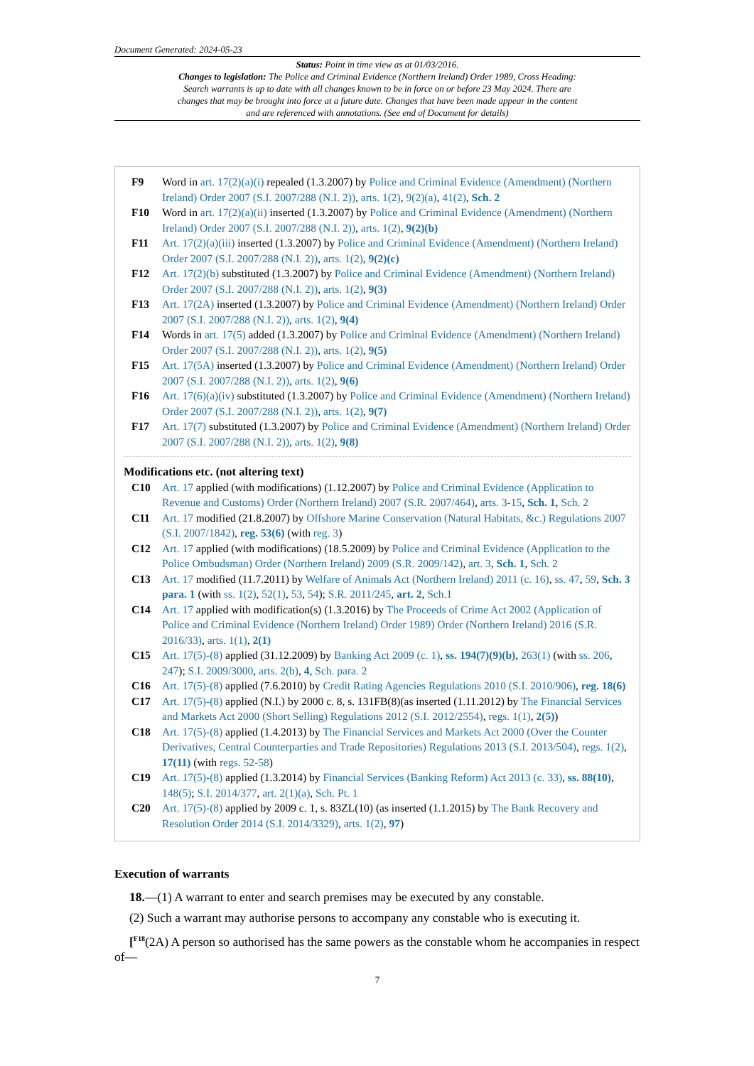Document Generated: 2024-05-23
Status: Point in time view as at 01/03/2016.
Changes to legislation: The Police and Criminal Evidence (Northern Ireland) Order 1989, Cross Heading: Search warrants is up to date with all changes known to be in force on or before 23 May 2024. There are changes that may be brought into force at a future date. Changes that have been made appear in the content and are referenced with annotations. (See end of Document for details)
F9 Word in art. 17(2)(a)(i) repealed (1.3.2007) by Police and Criminal Evidence (Amendment) (Northern Ireland) Order 2007 (S.I. 2007/288 (N.I. 2)), arts. 1(2), 9(2)(a), 41(2), Sch. 2
F10 Word in art. 17(2)(a)(ii) inserted (1.3.2007) by Police and Criminal Evidence (Amendment) (Northern Ireland) Order 2007 (S.I. 2007/288 (N.I. 2)), arts. 1(2), 9(2)(b)
F11 Art. 17(2)(a)(iii) inserted (1.3.2007) by Police and Criminal Evidence (Amendment) (Northern Ireland) Order 2007 (S.I. 2007/288 (N.I. 2)), arts. 1(2), 9(2)(c)
F12 Art. 17(2)(b) substituted (1.3.2007) by Police and Criminal Evidence (Amendment) (Northern Ireland) Order 2007 (S.I. 2007/288 (N.I. 2)), arts. 1(2), 9(3)
F13 Art. 17(2A) inserted (1.3.2007) by Police and Criminal Evidence (Amendment) (Northern Ireland) Order 2007 (S.I. 2007/288 (N.I. 2)), arts. 1(2), 9(4)
F14 Words in art. 17(5) added (1.3.2007) by Police and Criminal Evidence (Amendment) (Northern Ireland) Order 2007 (S.I. 2007/288 (N.I. 2)), arts. 1(2), 9(5)
F15 Art. 17(5A) inserted (1.3.2007) by Police and Criminal Evidence (Amendment) (Northern Ireland) Order 2007 (S.I. 2007/288 (N.I. 2)), arts. 1(2), 9(6)
F16 Art. 17(6)(a)(iv) substituted (1.3.2007) by Police and Criminal Evidence (Amendment) (Northern Ireland) Order 2007 (S.I. 2007/288 (N.I. 2)), arts. 1(2), 9(7)
F17 Art. 17(7) substituted (1.3.2007) by Police and Criminal Evidence (Amendment) (Northern Ireland) Order 2007 (S.I. 2007/288 (N.I. 2)), arts. 1(2), 9(8)
Modifications etc. (not altering text)
C10 Art. 17 applied (with modifications) (1.12.2007) by Police and Criminal Evidence (Application to Revenue and Customs) Order (Northern Ireland) 2007 (S.R. 2007/464), arts. 3-15, Sch. 1, Sch. 2
C11 Art. 17 modified (21.8.2007) by Offshore Marine Conservation (Natural Habitats, &c.) Regulations 2007 (S.I. 2007/1842), reg. 53(6) (with reg. 3)
C12 Art. 17 applied (with modifications) (18.5.2009) by Police and Criminal Evidence (Application to the Police Ombudsman) Order (Northern Ireland) 2009 (S.R. 2009/142), art. 3, Sch. 1, Sch. 2
C13 Art. 17 modified (11.7.2011) by Welfare of Animals Act (Northern Ireland) 2011 (c. 16), ss. 47, 59, Sch. 3 para. 1 (with ss. 1(2), 52(1), 53, 54); S.R. 2011/245, art. 2, Sch.1
C14 Art. 17 applied with modification(s) (1.3.2016) by The Proceeds of Crime Act 2002 (Application of Police and Criminal Evidence (Northern Ireland) Order 1989) Order (Northern Ireland) 2016 (S.R. 2016/33), arts. 1(1), 2(1)
C15 Art. 17(5)-(8) applied (31.12.2009) by Banking Act 2009 (c. 1), ss. 194(7)(9)(b), 263(1) (with ss. 206, 247); S.I. 2009/3000, arts. 2(b), 4, Sch. para. 2
C16 Art. 17(5)-(8) applied (7.6.2010) by Credit Rating Agencies Regulations 2010 (S.I. 2010/906), reg. 18(6)
C17 Art. 17(5)-(8) applied (N.I.) by 2000 c. 8, s. 131FB(8)(as inserted (1.11.2012) by The Financial Services and Markets Act 2000 (Short Selling) Regulations 2012 (S.I. 2012/2554), regs. 1(1), 2(5))
C18 Art. 17(5)-(8) applied (1.4.2013) by The Financial Services and Markets Act 2000 (Over the Counter Derivatives, Central Counterparties and Trade Repositories) Regulations 2013 (S.I. 2013/504), regs. 1(2), 17(11) (with regs. 52-58)
C19 Art. 17(5)-(8) applied (1.3.2014) by Financial Services (Banking Reform) Act 2013 (c. 33), ss. 88(10), 148(5); S.I. 2014/377, art. 2(1)(a), Sch. Pt. 1
C20 Art. 17(5)-(8) applied by 2009 c. 1, s. 83ZL(10) (as inserted (1.1.2015) by The Bank Recovery and Resolution Order 2014 (S.I. 2014/3329), arts. 1(2), 97)
Execution of warrants
18.—(1) A warrant to enter and search premises may be executed by any constable.
(2) Such a warrant may authorise persons to accompany any constable who is executing it.
[<sup>F18</sup>(2A) A person so authorised has the same powers as the constable whom he accompanies in respect of—
7